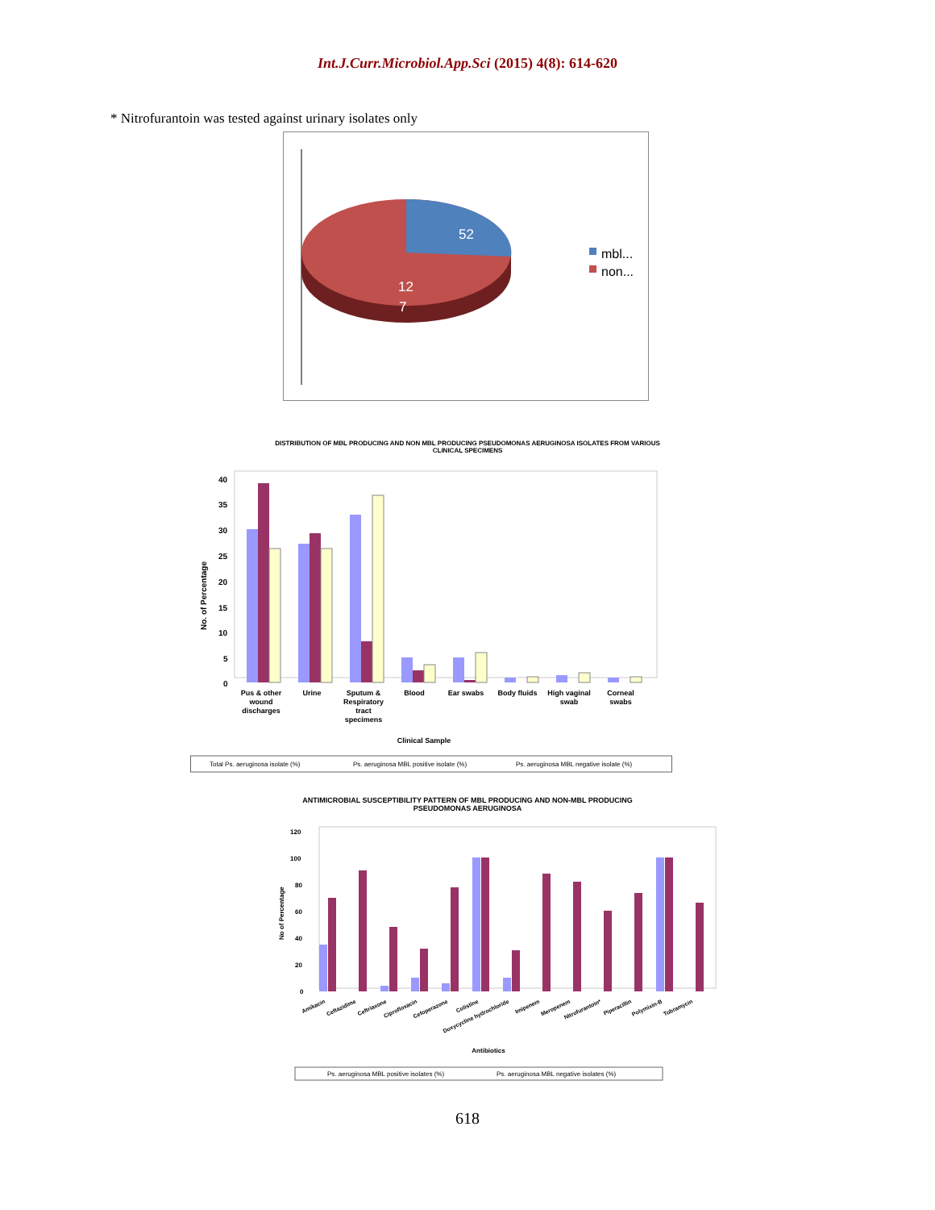Int.J.Curr.Microbiol.App.Sci (2015) 4(8): 614-620
* Nitrofurantoin was tested against urinary isolates only
52
12
7
mbl...
non...
DISTRIBUTION OF MBL PRODUCING AND NON MBL PRODUCING PSEUDOMONAS AERUGINOSA ISOLATES FROM VARIOUS
CLINICAL SPECIMENS
No. of Percentage
40
35
30
25
20
15
10
5
0
Pus & other
wound
discharges
Urine
Sputum &
Respiratory
tract
specimens
Blood
Ear swabs
Body fluids
High vaginal
swab
Corneal
swabs
Clinical Sample
Total Ps. aeruginosa isolate (%)
Ps. aeruginosa MBL positive isolate (%)
Ps. aeruginosa MBL negative isolate (%)
ANTIMICROBIAL SUSCEPTIBILITY PATTERN OF MBL PRODUCING AND NON-MBL PRODUCING
PSEUDOMONAS AERUGINOSA
No of Percentage
120
100
80
60
40
20
0
Amikacin
Ceftazidime
Ceftriaxone
Ciprofloxacin
Cefoperazone
Colistine
Doxycycline hydrochloride
Imipenem
Meropenem
Nitrofurantoin*
Piperacillin
Polymixin-B
Tobramycin
Antibiotics
Ps. aeruginosa MBL positive isolates (%)
Ps. aeruginosa MBL negative isolates (%)
618